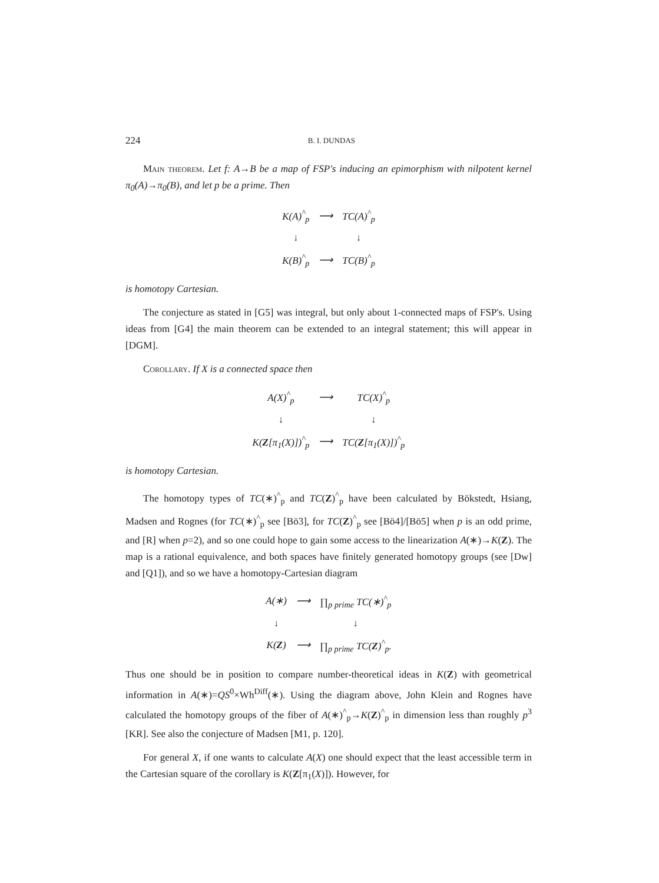224 B. I. DUNDAS
Main theorem. Let f: A→B be a map of FSP's inducing an epimorphism with nilpotent kernel π<sub>0</sub>(A)→π<sub>0</sub>(B), and let p be a prime. Then
| K(A)<sup>^</sup><sub>p</sub> | ⟶ | TC(A)<sup>^</sup><sub>p</sub> |
| ↓ | | ↓ |
| K(B)<sup>^</sup><sub>p</sub> | ⟶ | TC(B)<sup>^</sup><sub>p</sub> |
is homotopy Cartesian.
The conjecture as stated in [G5] was integral, but only about 1-connected maps of FSP's. Using ideas from [G4] the main theorem can be extended to an integral statement; this will appear in [DGM].
Corollary. If X is a connected space then
| A(X)<sup>^</sup><sub>p</sub> | ⟶ | TC(X)<sup>^</sup><sub>p</sub> |
| ↓ | | ↓ |
| K( Z [π<sub>1</sub>(X)])<sup>^</sup><sub>p</sub> | ⟶ | TC( Z [π<sub>1</sub>(X)])<sup>^</sup><sub>p</sub> |
is homotopy Cartesian.
The homotopy types of TC(∗)<sup>^</sup><sub>p</sub> and TC(Z)<sup>^</sup><sub>p</sub> have been calculated by Bökstedt, Hsiang, Madsen and Rognes (for TC(∗)<sup>^</sup><sub>p</sub> see [Bö3], for TC(Z)<sup>^</sup><sub>p</sub> see [Bö4]/[Bö5] when p is an odd prime, and [R] when p=2), and so one could hope to gain some access to the linearization A(∗)→K(Z). The map is a rational equivalence, and both spaces have finitely generated homotopy groups (see [Dw] and [Q1]), and so we have a homotopy-Cartesian diagram
| A(∗) | ⟶ | ∏<sub>p prime</sub> TC(∗)<sup>^</sup><sub>p</sub> |
| ↓ | | ↓ |
| K( Z ) | ⟶ | ∏<sub>p prime</sub> TC( Z )<sup>^</sup><sub>p</sub>. |
Thus one should be in position to compare number-theoretical ideas in K(Z) with geometrical information in A(∗)=QS<sup>0</sup>×Wh<sup>Diff</sup>(∗). Using the diagram above, John Klein and Rognes have calculated the homotopy groups of the fiber of A(∗)<sup>^</sup><sub>p</sub>→K(Z)<sup>^</sup><sub>p</sub> in dimension less than roughly p<sup>3</sup> [KR]. See also the conjecture of Madsen [M1, p. 120].
For general X, if one wants to calculate A(X) one should expect that the least accessible term in the Cartesian square of the corollary is K(Z[π<sub>1</sub>(X)]). However, for